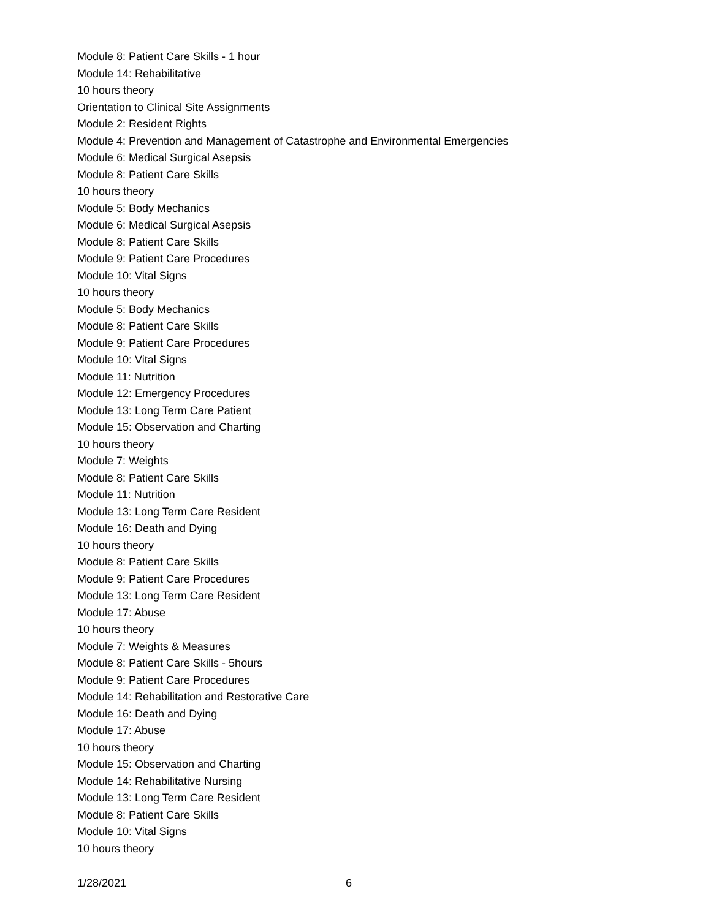Module 8: Patient Care Skills - 1 hour
Module 14: Rehabilitative
10 hours theory
Orientation to Clinical Site Assignments
Module 2: Resident Rights
Module 4: Prevention and Management of Catastrophe and Environmental Emergencies
Module 6: Medical Surgical Asepsis
Module 8: Patient Care Skills
10 hours theory
Module 5: Body Mechanics
Module 6: Medical Surgical Asepsis
Module 8: Patient Care Skills
Module 9: Patient Care Procedures
Module 10: Vital Signs
10 hours theory
Module 5: Body Mechanics
Module 8: Patient Care Skills
Module 9: Patient Care Procedures
Module 10: Vital Signs
Module 11: Nutrition
Module 12: Emergency Procedures
Module 13: Long Term Care Patient
Module 15: Observation and Charting
10 hours theory
Module 7: Weights
Module 8: Patient Care Skills
Module 11: Nutrition
Module 13: Long Term Care Resident
Module 16: Death and Dying
10 hours theory
Module 8: Patient Care Skills
Module 9: Patient Care Procedures
Module 13: Long Term Care Resident
Module 17: Abuse
10 hours theory
Module 7: Weights & Measures
Module 8: Patient Care Skills - 5hours
Module 9: Patient Care Procedures
Module 14: Rehabilitation and Restorative Care
Module 16: Death and Dying
Module 17: Abuse
10 hours theory
Module 15: Observation and Charting
Module 14: Rehabilitative Nursing
Module 13: Long Term Care Resident
Module 8: Patient Care Skills
Module 10: Vital Signs
10 hours theory
1/28/2021 6